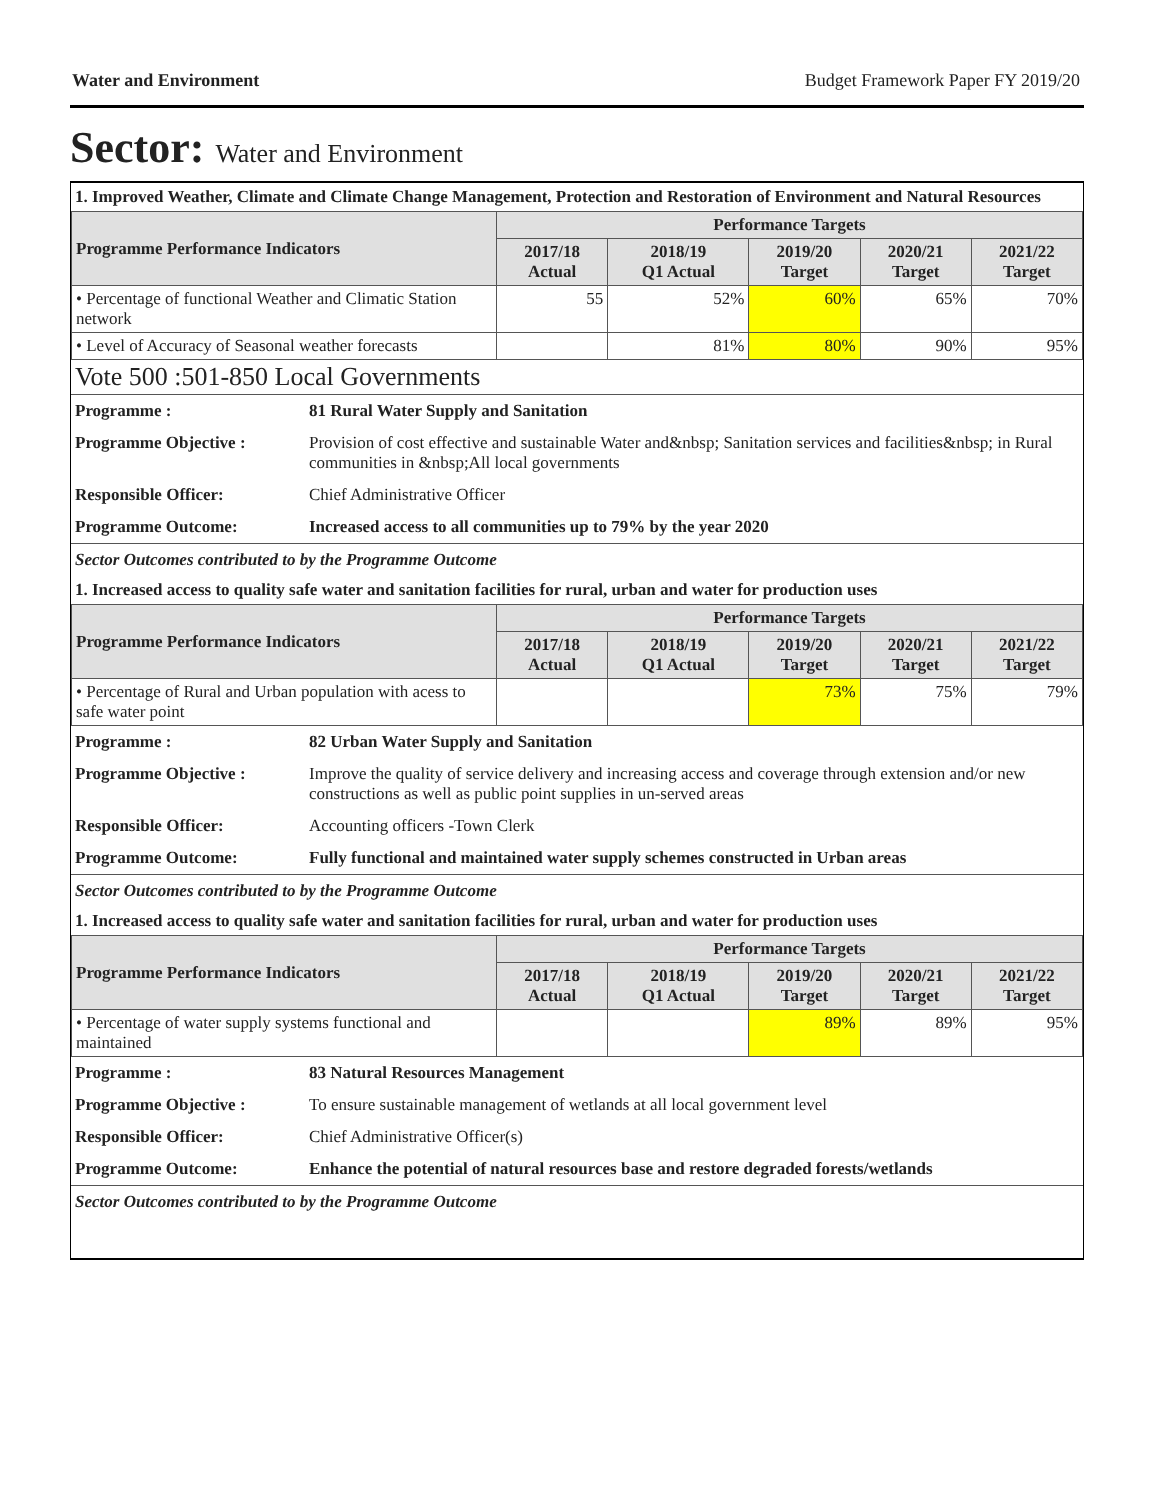Water and Environment Budget Framework Paper FY 2019/20
Sector: Water and Environment
1. Improved Weather, Climate and Climate Change Management, Protection and Restoration of Environment and Natural Resources
| Programme Performance Indicators | Performance Targets | | | | |
| --- | --- | --- | --- | --- | --- |
| | 2017/18 Actual | 2018/19 Q1 Actual | 2019/20 Target | 2020/21 Target | 2021/22 Target |
| • Percentage of functional Weather and Climatic Station network | 55 | 52% | 60% | 65% | 70% |
| • Level of Accuracy of Seasonal weather forecasts | | 81% | 80% | 90% | 95% |
Vote 500 :501-850 Local Governments
| Programme : | 81 Rural Water Supply and Sanitation |
| Programme Objective : | Provision of cost effective and sustainable Water and&nbsp; Sanitation services and facilities&nbsp; in Rural communities in &nbsp;All local governments |
| Responsible Officer: | Chief Administrative Officer |
| Programme Outcome: | Increased access to all communities up to 79% by the year 2020 |
Sector Outcomes contributed to by the Programme Outcome
1. Increased access to quality safe water and sanitation facilities for rural, urban and water for production uses
| Programme Performance Indicators | Performance Targets | | | | |
| --- | --- | --- | --- | --- | --- |
| | 2017/18 Actual | 2018/19 Q1 Actual | 2019/20 Target | 2020/21 Target | 2021/22 Target |
| • Percentage of Rural and Urban population with acess to safe water point | | | 73% | 75% | 79% |
| Programme : | 82 Urban Water Supply and Sanitation |
| Programme Objective : | Improve the quality of service delivery and increasing access and coverage through extension and/or new constructions as well as public point supplies in un-served areas |
| Responsible Officer: | Accounting officers -Town Clerk |
| Programme Outcome: | Fully functional and maintained water supply schemes constructed in Urban areas |
Sector Outcomes contributed to by the Programme Outcome
1. Increased access to quality safe water and sanitation facilities for rural, urban and water for production uses
| Programme Performance Indicators | Performance Targets | | | | |
| --- | --- | --- | --- | --- | --- |
| | 2017/18 Actual | 2018/19 Q1 Actual | 2019/20 Target | 2020/21 Target | 2021/22 Target |
| • Percentage of water supply systems functional and maintained | | | 89% | 89% | 95% |
| Programme : | 83 Natural Resources Management |
| Programme Objective : | To ensure sustainable management of wetlands at all local government level |
| Responsible Officer: | Chief Administrative Officer(s) |
| Programme Outcome: | Enhance the potential of natural resources base and restore degraded forests/wetlands |
Sector Outcomes contributed to by the Programme Outcome